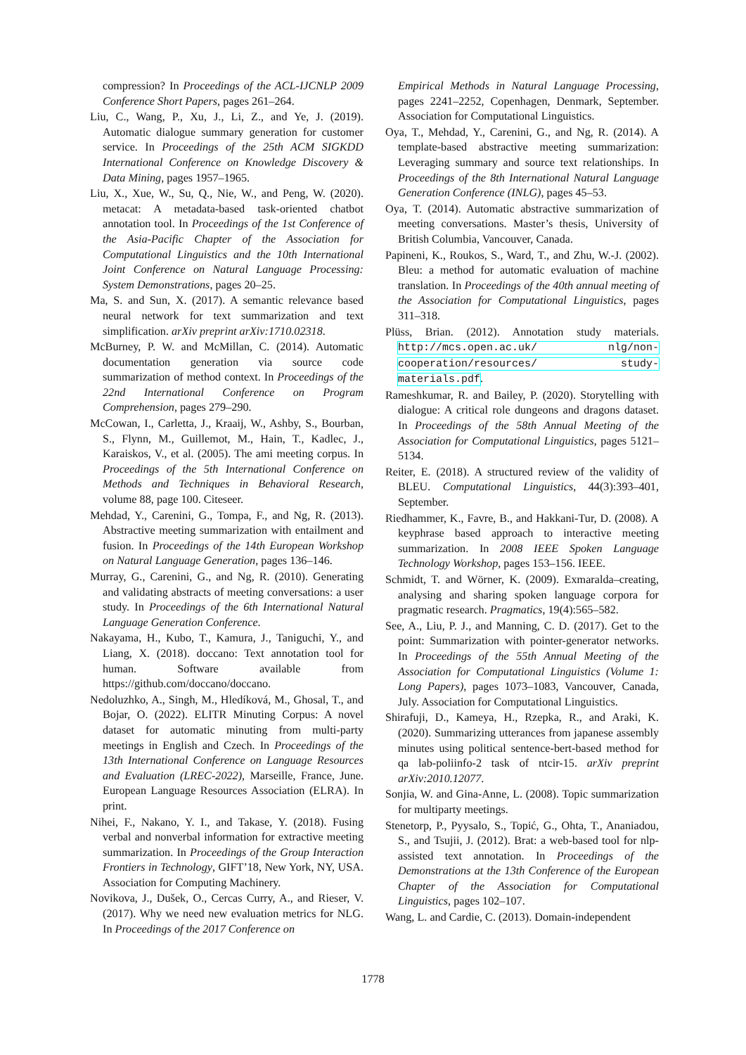compression? In Proceedings of the ACL-IJCNLP 2009 Conference Short Papers, pages 261–264.
Liu, C., Wang, P., Xu, J., Li, Z., and Ye, J. (2019). Automatic dialogue summary generation for customer service. In Proceedings of the 25th ACM SIGKDD International Conference on Knowledge Discovery & Data Mining, pages 1957–1965.
Liu, X., Xue, W., Su, Q., Nie, W., and Peng, W. (2020). metacat: A metadata-based task-oriented chatbot annotation tool. In Proceedings of the 1st Conference of the Asia-Pacific Chapter of the Association for Computational Linguistics and the 10th International Joint Conference on Natural Language Processing: System Demonstrations, pages 20–25.
Ma, S. and Sun, X. (2017). A semantic relevance based neural network for text summarization and text simplification. arXiv preprint arXiv:1710.02318.
McBurney, P. W. and McMillan, C. (2014). Automatic documentation generation via source code summarization of method context. In Proceedings of the 22nd International Conference on Program Comprehension, pages 279–290.
McCowan, I., Carletta, J., Kraaij, W., Ashby, S., Bourban, S., Flynn, M., Guillemot, M., Hain, T., Kadlec, J., Karaiskos, V., et al. (2005). The ami meeting corpus. In Proceedings of the 5th International Conference on Methods and Techniques in Behavioral Research, volume 88, page 100. Citeseer.
Mehdad, Y., Carenini, G., Tompa, F., and Ng, R. (2013). Abstractive meeting summarization with entailment and fusion. In Proceedings of the 14th European Workshop on Natural Language Generation, pages 136–146.
Murray, G., Carenini, G., and Ng, R. (2010). Generating and validating abstracts of meeting conversations: a user study. In Proceedings of the 6th International Natural Language Generation Conference.
Nakayama, H., Kubo, T., Kamura, J., Taniguchi, Y., and Liang, X. (2018). doccano: Text annotation tool for human. Software available from https://github.com/doccano/doccano.
Nedoluzhko, A., Singh, M., Hledíková, M., Ghosal, T., and Bojar, O. (2022). ELITR Minuting Corpus: A novel dataset for automatic minuting from multi-party meetings in English and Czech. In Proceedings of the 13th International Conference on Language Resources and Evaluation (LREC-2022), Marseille, France, June. European Language Resources Association (ELRA). In print.
Nihei, F., Nakano, Y. I., and Takase, Y. (2018). Fusing verbal and nonverbal information for extractive meeting summarization. In Proceedings of the Group Interaction Frontiers in Technology, GIFT’18, New York, NY, USA. Association for Computing Machinery.
Novikova, J., Dušek, O., Cercas Curry, A., and Rieser, V. (2017). Why we need new evaluation metrics for NLG. In Proceedings of the 2017 Conference on
Empirical Methods in Natural Language Processing, pages 2241–2252, Copenhagen, Denmark, September. Association for Computational Linguistics.
Oya, T., Mehdad, Y., Carenini, G., and Ng, R. (2014). A template-based abstractive meeting summarization: Leveraging summary and source text relationships. In Proceedings of the 8th International Natural Language Generation Conference (INLG), pages 45–53.
Oya, T. (2014). Automatic abstractive summarization of meeting conversations. Master’s thesis, University of British Columbia, Vancouver, Canada.
Papineni, K., Roukos, S., Ward, T., and Zhu, W.-J. (2002). Bleu: a method for automatic evaluation of machine translation. In Proceedings of the 40th annual meeting of the Association for Computational Linguistics, pages 311–318.
Plüss, Brian. (2012). Annotation study materials. http://mcs.open.ac.uk/ nlg/non-cooperation/resources/ study-materials.pdf.
Rameshkumar, R. and Bailey, P. (2020). Storytelling with dialogue: A critical role dungeons and dragons dataset. In Proceedings of the 58th Annual Meeting of the Association for Computational Linguistics, pages 5121–5134.
Reiter, E. (2018). A structured review of the validity of BLEU. Computational Linguistics, 44(3):393–401, September.
Riedhammer, K., Favre, B., and Hakkani-Tur, D. (2008). A keyphrase based approach to interactive meeting summarization. In 2008 IEEE Spoken Language Technology Workshop, pages 153–156. IEEE.
Schmidt, T. and Wörner, K. (2009). Exmaralda–creating, analysing and sharing spoken language corpora for pragmatic research. Pragmatics, 19(4):565–582.
See, A., Liu, P. J., and Manning, C. D. (2017). Get to the point: Summarization with pointer-generator networks. In Proceedings of the 55th Annual Meeting of the Association for Computational Linguistics (Volume 1: Long Papers), pages 1073–1083, Vancouver, Canada, July. Association for Computational Linguistics.
Shirafuji, D., Kameya, H., Rzepka, R., and Araki, K. (2020). Summarizing utterances from japanese assembly minutes using political sentence-bert-based method for qa lab-poliinfo-2 task of ntcir-15. arXiv preprint arXiv:2010.12077.
Sonjia, W. and Gina-Anne, L. (2008). Topic summarization for multiparty meetings.
Stenetorp, P., Pyysalo, S., Topić, G., Ohta, T., Ananiadou, S., and Tsujii, J. (2012). Brat: a web-based tool for nlp-assisted text annotation. In Proceedings of the Demonstrations at the 13th Conference of the European Chapter of the Association for Computational Linguistics, pages 102–107.
Wang, L. and Cardie, C. (2013). Domain-independent
1778